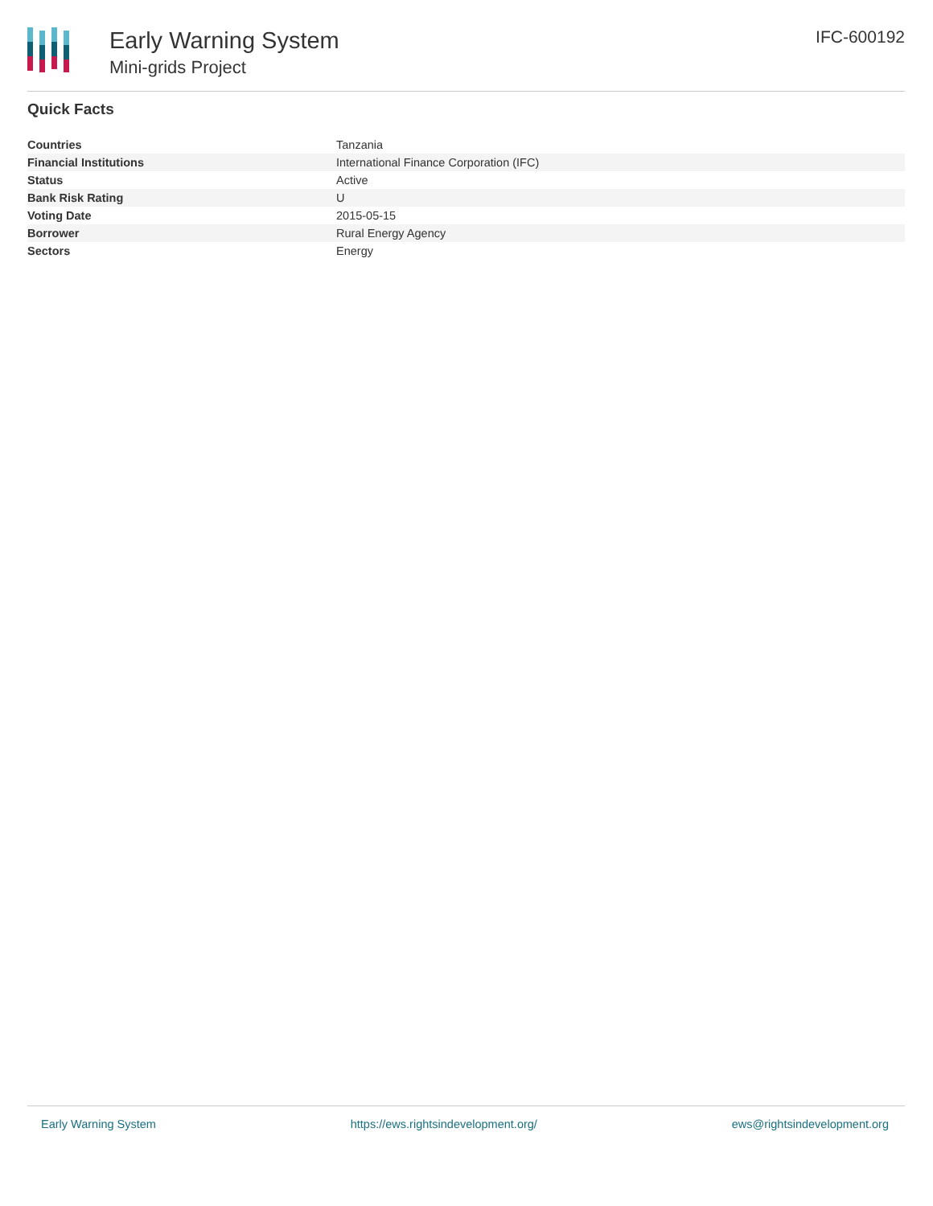Early Warning System
Mini-grids Project
IFC-600192
Quick Facts
| Countries | Tanzania |
| Financial Institutions | International Finance Corporation (IFC) |
| Status | Active |
| Bank Risk Rating | U |
| Voting Date | 2015-05-15 |
| Borrower | Rural Energy Agency |
| Sectors | Energy |
Early Warning System https://ews.rightsindevelopment.org/ ews@rightsindevelopment.org